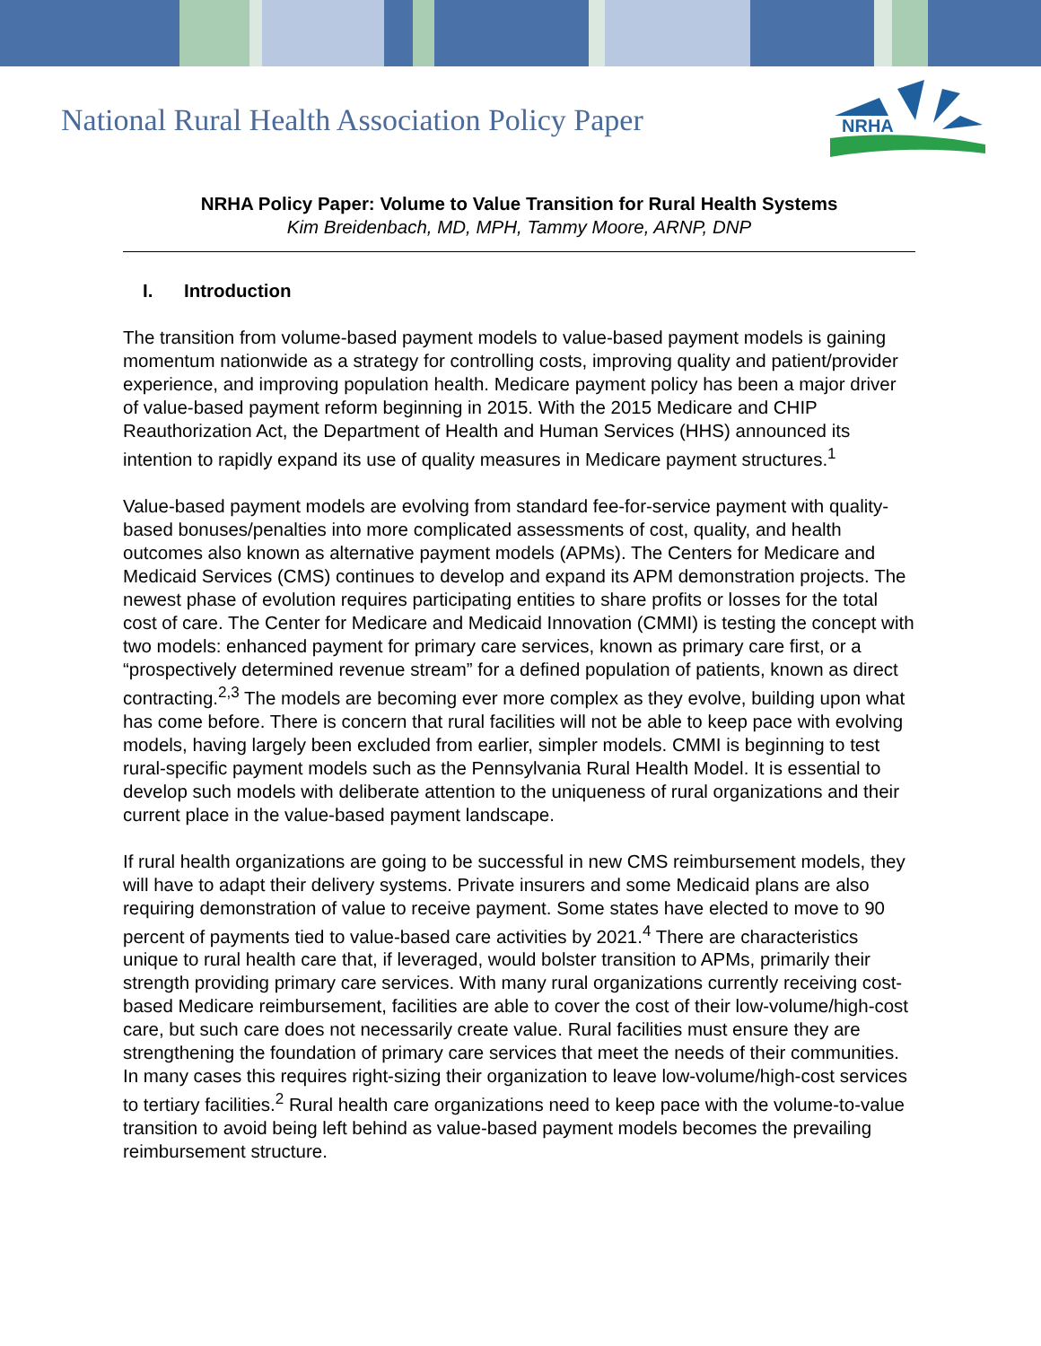National Rural Health Association Policy Paper
NRHA
NRHA Policy Paper: Volume to Value Transition for Rural Health Systems
Kim Breidenbach, MD, MPH, Tammy Moore, ARNP, DNP
I. Introduction
The transition from volume-based payment models to value-based payment models is gaining momentum nationwide as a strategy for controlling costs, improving quality and patient/provider experience, and improving population health. Medicare payment policy has been a major driver of value-based payment reform beginning in 2015. With the 2015 Medicare and CHIP Reauthorization Act, the Department of Health and Human Services (HHS) announced its intention to rapidly expand its use of quality measures in Medicare payment structures.<sup>1</sup>
Value-based payment models are evolving from standard fee-for-service payment with quality-based bonuses/penalties into more complicated assessments of cost, quality, and health outcomes also known as alternative payment models (APMs). The Centers for Medicare and Medicaid Services (CMS) continues to develop and expand its APM demonstration projects. The newest phase of evolution requires participating entities to share profits or losses for the total cost of care. The Center for Medicare and Medicaid Innovation (CMMI) is testing the concept with two models: enhanced payment for primary care services, known as primary care first, or a “prospectively determined revenue stream” for a defined population of patients, known as direct contracting.<sup>2,3</sup> The models are becoming ever more complex as they evolve, building upon what has come before. There is concern that rural facilities will not be able to keep pace with evolving models, having largely been excluded from earlier, simpler models. CMMI is beginning to test rural-specific payment models such as the Pennsylvania Rural Health Model. It is essential to develop such models with deliberate attention to the uniqueness of rural organizations and their current place in the value-based payment landscape.
If rural health organizations are going to be successful in new CMS reimbursement models, they will have to adapt their delivery systems. Private insurers and some Medicaid plans are also requiring demonstration of value to receive payment. Some states have elected to move to 90 percent of payments tied to value-based care activities by 2021.<sup>4</sup> There are characteristics unique to rural health care that, if leveraged, would bolster transition to APMs, primarily their strength providing primary care services. With many rural organizations currently receiving cost-based Medicare reimbursement, facilities are able to cover the cost of their low-volume/high-cost care, but such care does not necessarily create value. Rural facilities must ensure they are strengthening the foundation of primary care services that meet the needs of their communities. In many cases this requires right-sizing their organization to leave low-volume/high-cost services to tertiary facilities.<sup>2</sup> Rural health care organizations need to keep pace with the volume-to-value transition to avoid being left behind as value-based payment models becomes the prevailing reimbursement structure.